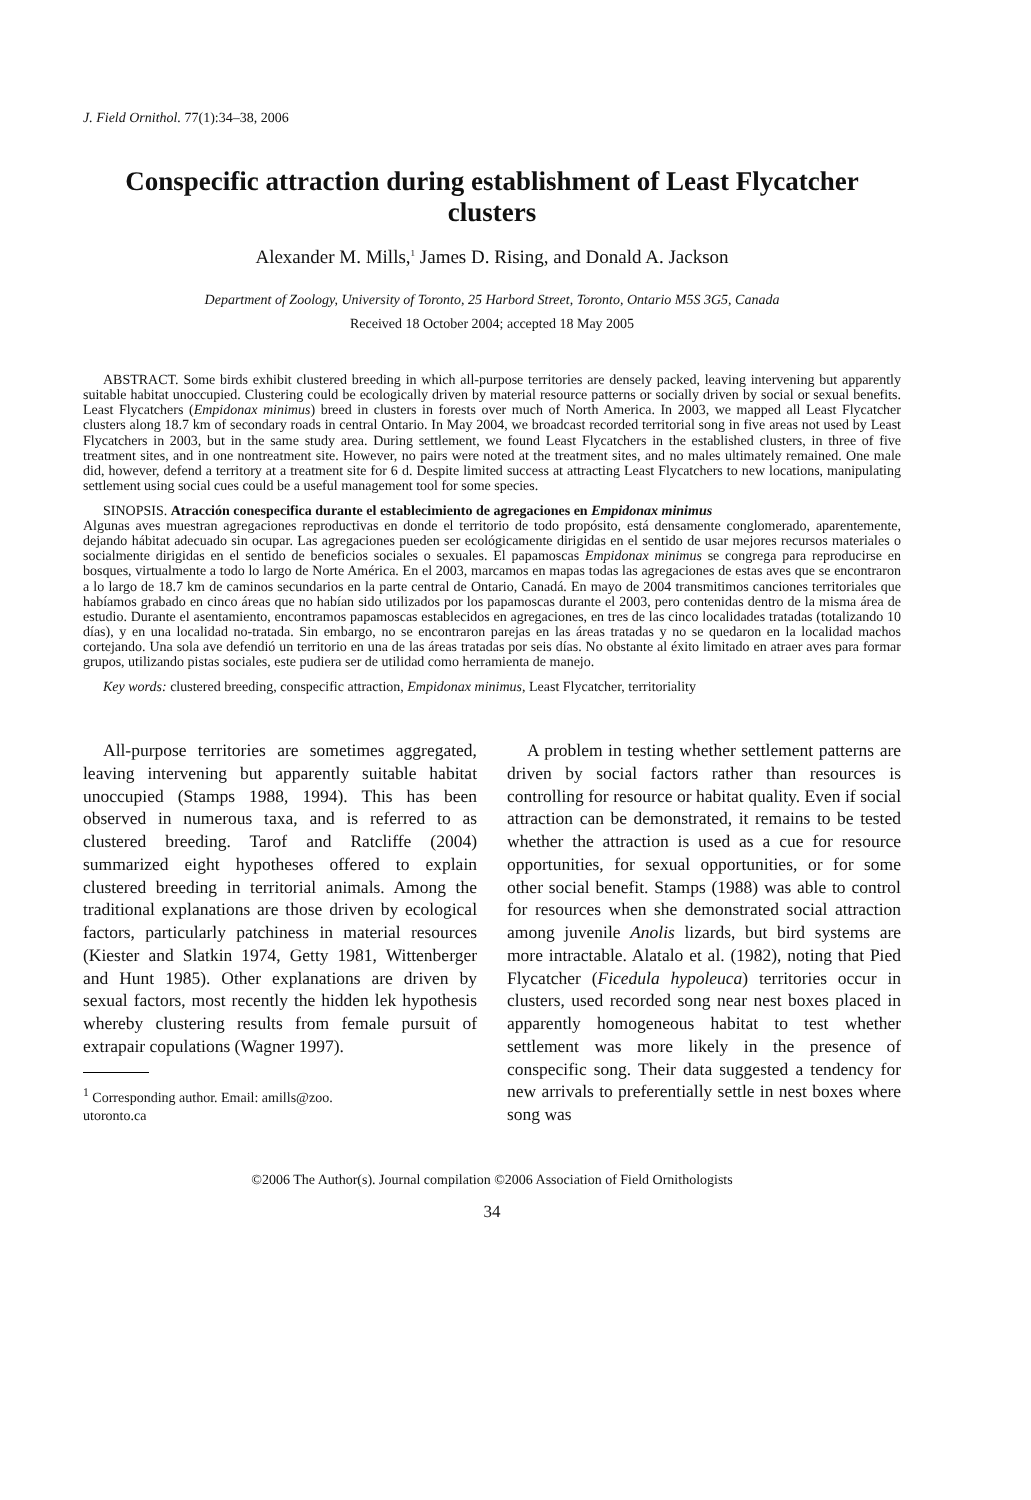J. Field Ornithol. 77(1):34–38, 2006
Conspecific attraction during establishment of Least Flycatcher clusters
Alexander M. Mills,<sup>1</sup> James D. Rising, and Donald A. Jackson
Department of Zoology, University of Toronto, 25 Harbord Street, Toronto, Ontario M5S 3G5, Canada
Received 18 October 2004; accepted 18 May 2005
ABSTRACT. Some birds exhibit clustered breeding in which all-purpose territories are densely packed, leaving intervening but apparently suitable habitat unoccupied. Clustering could be ecologically driven by material resource patterns or socially driven by social or sexual benefits. Least Flycatchers (Empidonax minimus) breed in clusters in forests over much of North America. In 2003, we mapped all Least Flycatcher clusters along 18.7 km of secondary roads in central Ontario. In May 2004, we broadcast recorded territorial song in five areas not used by Least Flycatchers in 2003, but in the same study area. During settlement, we found Least Flycatchers in the established clusters, in three of five treatment sites, and in one nontreatment site. However, no pairs were noted at the treatment sites, and no males ultimately remained. One male did, however, defend a territory at a treatment site for 6 d. Despite limited success at attracting Least Flycatchers to new locations, manipulating settlement using social cues could be a useful management tool for some species.
SINOPSIS. Atracción conespecifica durante el establecimiento de agregaciones en Empidonax minimus
Algunas aves muestran agregaciones reproductivas en donde el territorio de todo propósito, está densamente conglomerado, aparentemente, dejando hábitat adecuado sin ocupar. Las agregaciones pueden ser ecológicamente dirigidas en el sentido de usar mejores recursos materiales o socialmente dirigidas en el sentido de beneficios sociales o sexuales. El papamoscas Empidonax minimus se congrega para reproducirse en bosques, virtualmente a todo lo largo de Norte América. En el 2003, marcamos en mapas todas las agregaciones de estas aves que se encontraron a lo largo de 18.7 km de caminos secundarios en la parte central de Ontario, Canadá. En mayo de 2004 transmitimos canciones territoriales que habíamos grabado en cinco áreas que no habían sido utilizados por los papamoscas durante el 2003, pero contenidas dentro de la misma área de estudio. Durante el asentamiento, encontramos papamoscas establecidos en agregaciones, en tres de las cinco localidades tratadas (totalizando 10 días), y en una localidad no-tratada. Sin embargo, no se encontraron parejas en las áreas tratadas y no se quedaron en la localidad machos cortejando. Una sola ave defendió un territorio en una de las áreas tratadas por seis días. No obstante al éxito limitado en atraer aves para formar grupos, utilizando pistas sociales, este pudiera ser de utilidad como herramienta de manejo.
Key words: clustered breeding, conspecific attraction, Empidonax minimus, Least Flycatcher, territoriality
All-purpose territories are sometimes aggregated, leaving intervening but apparently suitable habitat unoccupied (Stamps 1988, 1994). This has been observed in numerous taxa, and is referred to as clustered breeding. Tarof and Ratcliffe (2004) summarized eight hypotheses offered to explain clustered breeding in territorial animals. Among the traditional explanations are those driven by ecological factors, particularly patchiness in material resources (Kiester and Slatkin 1974, Getty 1981, Wittenberger and Hunt 1985). Other explanations are driven by sexual factors, most recently the hidden lek hypothesis whereby clustering results from female pursuit of extrapair copulations (Wagner 1997).
<sup>1</sup> Corresponding author. Email: amills@zoo.
utoronto.ca
A problem in testing whether settlement patterns are driven by social factors rather than resources is controlling for resource or habitat quality. Even if social attraction can be demonstrated, it remains to be tested whether the attraction is used as a cue for resource opportunities, for sexual opportunities, or for some other social benefit. Stamps (1988) was able to control for resources when she demonstrated social attraction among juvenile Anolis lizards, but bird systems are more intractable. Alatalo et al. (1982), noting that Pied Flycatcher (Ficedula hypoleuca) territories occur in clusters, used recorded song near nest boxes placed in apparently homogeneous habitat to test whether settlement was more likely in the presence of conspecific song. Their data suggested a tendency for new arrivals to preferentially settle in nest boxes where song was
©2006 The Author(s). Journal compilation ©2006 Association of Field Ornithologists
34